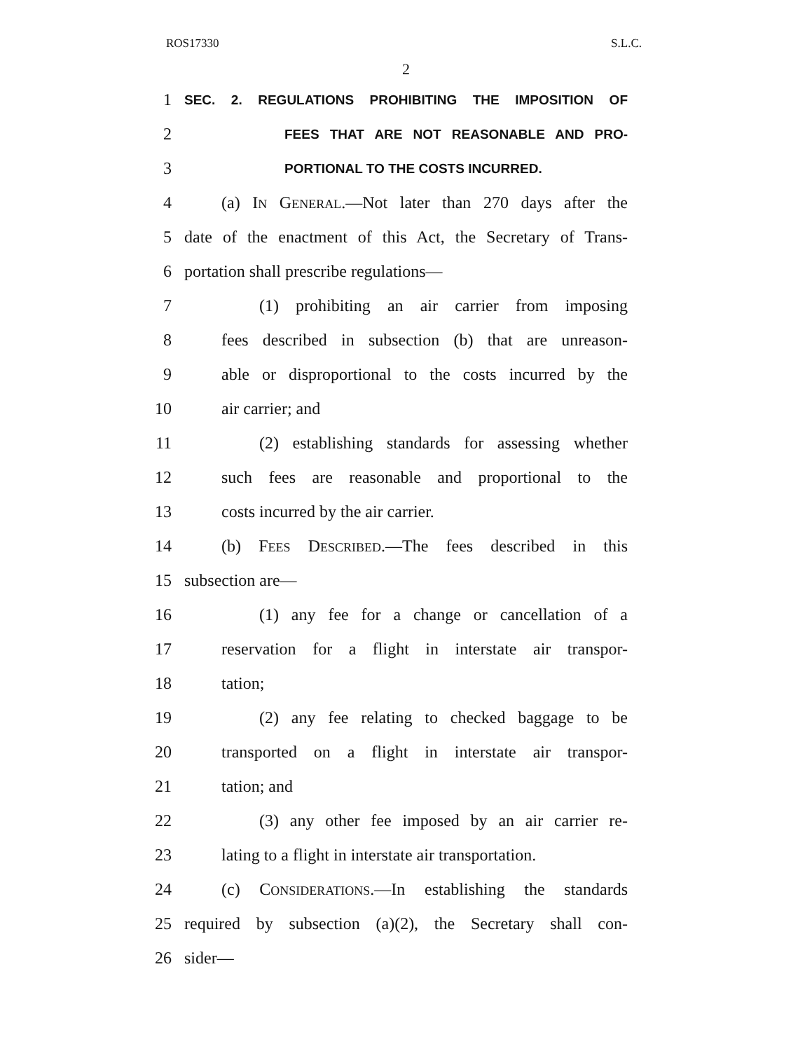ROS17330 S.L.C.
2
1 SEC. 2. REGULATIONS PROHIBITING THE IMPOSITION OF
2 FEES THAT ARE NOT REASONABLE AND PRO-
3 PORTIONAL TO THE COSTS INCURRED.
4 (a) IN GENERAL.—Not later than 270 days after the
5 date of the enactment of this Act, the Secretary of Trans-
6 portation shall prescribe regulations—
7 (1) prohibiting an air carrier from imposing
8 fees described in subsection (b) that are unreason-
9 able or disproportional to the costs incurred by the
10 air carrier; and
11 (2) establishing standards for assessing whether
12 such fees are reasonable and proportional to the
13 costs incurred by the air carrier.
14 (b) FEES DESCRIBED.—The fees described in this
15 subsection are—
16 (1) any fee for a change or cancellation of a
17 reservation for a flight in interstate air transpor-
18 tation;
19 (2) any fee relating to checked baggage to be
20 transported on a flight in interstate air transpor-
21 tation; and
22 (3) any other fee imposed by an air carrier re-
23 lating to a flight in interstate air transportation.
24 (c) CONSIDERATIONS.—In establishing the standards
25 required by subsection (a)(2), the Secretary shall con-
26 sider—